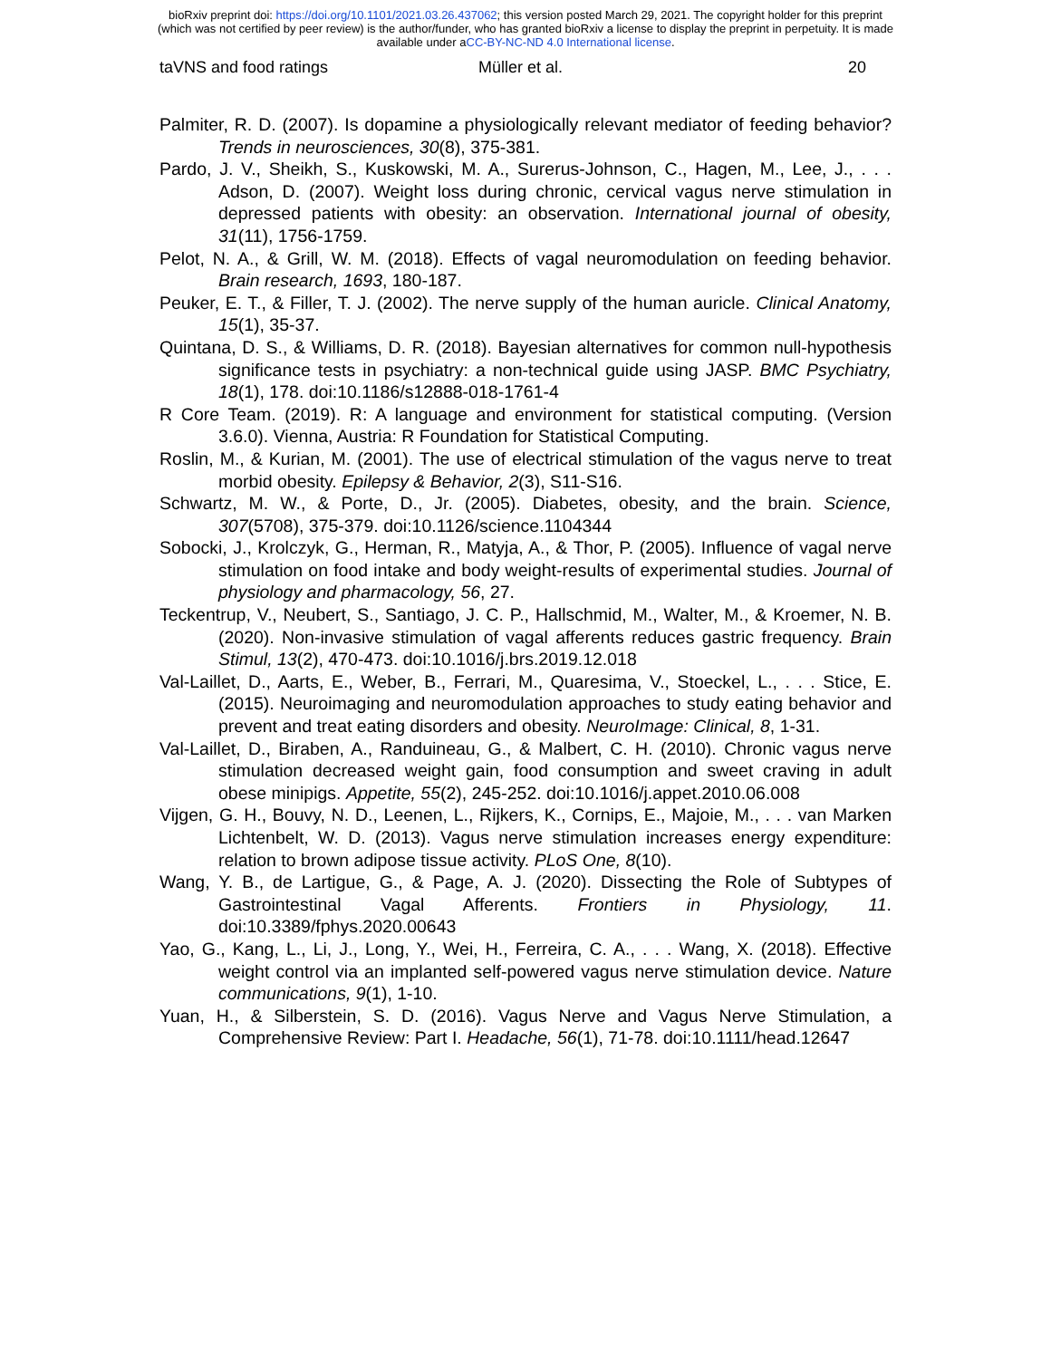bioRxiv preprint doi: https://doi.org/10.1101/2021.03.26.437062; this version posted March 29, 2021. The copyright holder for this preprint
(which was not certified by peer review) is the author/funder, who has granted bioRxiv a license to display the preprint in perpetuity. It is made
available under aCC-BY-NC-ND 4.0 International license.
taVNS and food ratings Müller et al. 20
Palmiter, R. D. (2007). Is dopamine a physiologically relevant mediator of feeding behavior? Trends in neurosciences, 30(8), 375-381.
Pardo, J. V., Sheikh, S., Kuskowski, M. A., Surerus-Johnson, C., Hagen, M., Lee, J., . . . Adson, D. (2007). Weight loss during chronic, cervical vagus nerve stimulation in depressed patients with obesity: an observation. International journal of obesity, 31(11), 1756-1759.
Pelot, N. A., & Grill, W. M. (2018). Effects of vagal neuromodulation on feeding behavior. Brain research, 1693, 180-187.
Peuker, E. T., & Filler, T. J. (2002). The nerve supply of the human auricle. Clinical Anatomy, 15(1), 35-37.
Quintana, D. S., & Williams, D. R. (2018). Bayesian alternatives for common null-hypothesis significance tests in psychiatry: a non-technical guide using JASP. BMC Psychiatry, 18(1), 178. doi:10.1186/s12888-018-1761-4
R Core Team. (2019). R: A language and environment for statistical computing. (Version 3.6.0). Vienna, Austria: R Foundation for Statistical Computing.
Roslin, M., & Kurian, M. (2001). The use of electrical stimulation of the vagus nerve to treat morbid obesity. Epilepsy & Behavior, 2(3), S11-S16.
Schwartz, M. W., & Porte, D., Jr. (2005). Diabetes, obesity, and the brain. Science, 307(5708), 375-379. doi:10.1126/science.1104344
Sobocki, J., Krolczyk, G., Herman, R., Matyja, A., & Thor, P. (2005). Influence of vagal nerve stimulation on food intake and body weight-results of experimental studies. Journal of physiology and pharmacology, 56, 27.
Teckentrup, V., Neubert, S., Santiago, J. C. P., Hallschmid, M., Walter, M., & Kroemer, N. B. (2020). Non-invasive stimulation of vagal afferents reduces gastric frequency. Brain Stimul, 13(2), 470-473. doi:10.1016/j.brs.2019.12.018
Val-Laillet, D., Aarts, E., Weber, B., Ferrari, M., Quaresima, V., Stoeckel, L., . . . Stice, E. (2015). Neuroimaging and neuromodulation approaches to study eating behavior and prevent and treat eating disorders and obesity. NeuroImage: Clinical, 8, 1-31.
Val-Laillet, D., Biraben, A., Randuineau, G., & Malbert, C. H. (2010). Chronic vagus nerve stimulation decreased weight gain, food consumption and sweet craving in adult obese minipigs. Appetite, 55(2), 245-252. doi:10.1016/j.appet.2010.06.008
Vijgen, G. H., Bouvy, N. D., Leenen, L., Rijkers, K., Cornips, E., Majoie, M., . . . van Marken Lichtenbelt, W. D. (2013). Vagus nerve stimulation increases energy expenditure: relation to brown adipose tissue activity. PLoS One, 8(10).
Wang, Y. B., de Lartigue, G., & Page, A. J. (2020). Dissecting the Role of Subtypes of Gastrointestinal Vagal Afferents. Frontiers in Physiology, 11. doi:10.3389/fphys.2020.00643
Yao, G., Kang, L., Li, J., Long, Y., Wei, H., Ferreira, C. A., . . . Wang, X. (2018). Effective weight control via an implanted self-powered vagus nerve stimulation device. Nature communications, 9(1), 1-10.
Yuan, H., & Silberstein, S. D. (2016). Vagus Nerve and Vagus Nerve Stimulation, a Comprehensive Review: Part I. Headache, 56(1), 71-78. doi:10.1111/head.12647